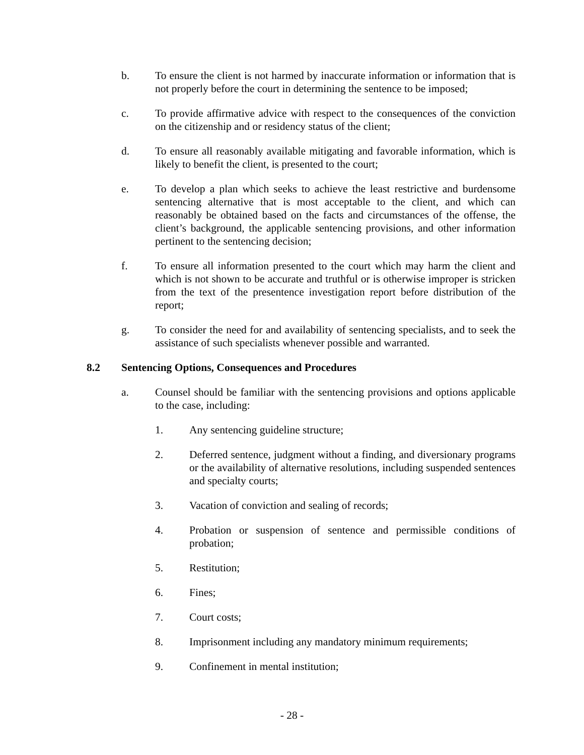b. To ensure the client is not harmed by inaccurate information or information that is not properly before the court in determining the sentence to be imposed;
c. To provide affirmative advice with respect to the consequences of the conviction on the citizenship and or residency status of the client;
d. To ensure all reasonably available mitigating and favorable information, which is likely to benefit the client, is presented to the court;
e. To develop a plan which seeks to achieve the least restrictive and burdensome sentencing alternative that is most acceptable to the client, and which can reasonably be obtained based on the facts and circumstances of the offense, the client’s background, the applicable sentencing provisions, and other information pertinent to the sentencing decision;
f. To ensure all information presented to the court which may harm the client and which is not shown to be accurate and truthful or is otherwise improper is stricken from the text of the presentence investigation report before distribution of the report;
g. To consider the need for and availability of sentencing specialists, and to seek the assistance of such specialists whenever possible and warranted.
8.2 Sentencing Options, Consequences and Procedures
a. Counsel should be familiar with the sentencing provisions and options applicable to the case, including:
1. Any sentencing guideline structure;
2. Deferred sentence, judgment without a finding, and diversionary programs or the availability of alternative resolutions, including suspended sentences and specialty courts;
3. Vacation of conviction and sealing of records;
4. Probation or suspension of sentence and permissible conditions of probation;
5. Restitution;
6. Fines;
7. Court costs;
8. Imprisonment including any mandatory minimum requirements;
9. Confinement in mental institution;
- 28 -